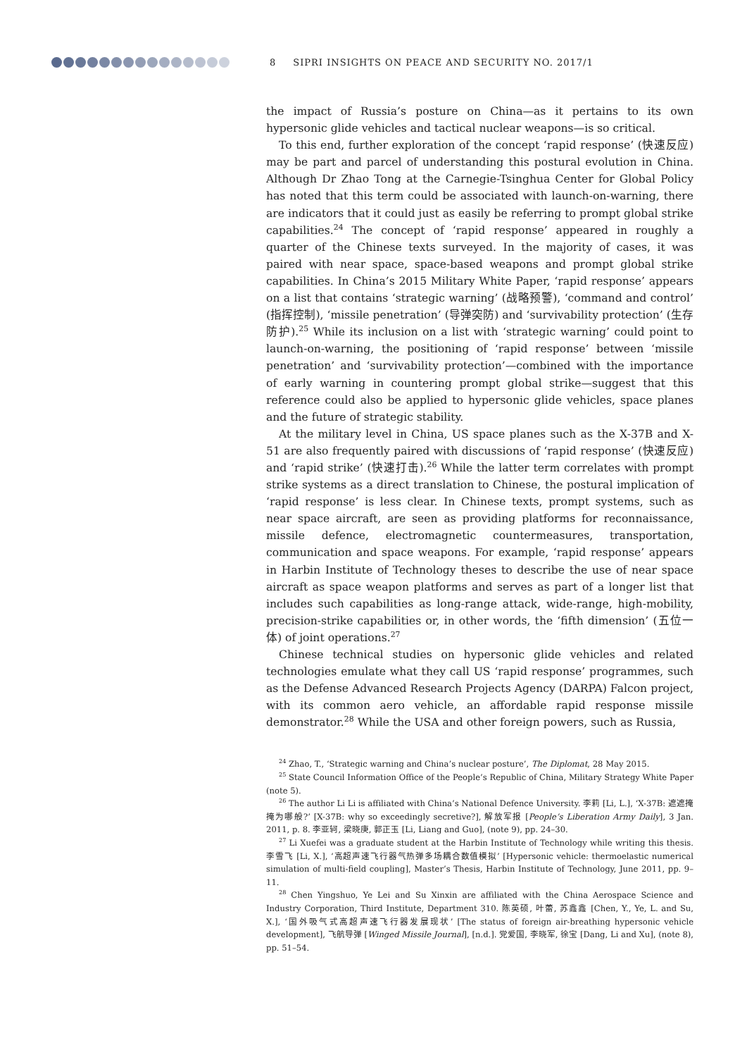8 SIPRI INSIGHTS ON PEACE AND SECURITY NO. 2017/1
the impact of Russia’s posture on China—as it pertains to its own hypersonic glide vehicles and tactical nuclear weapons—is so critical.
To this end, further exploration of the concept ‘rapid response’ (快速反应) may be part and parcel of understanding this postural evolution in China. Although Dr Zhao Tong at the Carnegie-Tsinghua Center for Global Policy has noted that this term could be associated with launch-on-warning, there are indicators that it could just as easily be referring to prompt global strike capabilities.<sup>24</sup> The concept of ‘rapid response’ appeared in roughly a quarter of the Chinese texts surveyed. In the majority of cases, it was paired with near space, space-based weapons and prompt global strike capabilities. In China’s 2015 Military White Paper, ‘rapid response’ appears on a list that contains ‘strategic warning’ (战略预警), ‘command and control’ (指挥控制), ‘missile penetration’ (导弹突防) and ‘survivability protection’ (生存防护).<sup>25</sup> While its inclusion on a list with ‘strategic warning’ could point to launch-on-warning, the positioning of ‘rapid response’ between ‘missile penetration’ and ‘survivability protection’—combined with the importance of early warning in countering prompt global strike—suggest that this reference could also be applied to hypersonic glide vehicles, space planes and the future of strategic stability.
At the military level in China, US space planes such as the X-37B and X-51 are also frequently paired with discussions of ‘rapid response’ (快速反应) and ‘rapid strike’ (快速打击).<sup>26</sup> While the latter term correlates with prompt strike systems as a direct translation to Chinese, the postural implication of ‘rapid response’ is less clear. In Chinese texts, prompt systems, such as near space aircraft, are seen as providing platforms for reconnaissance, missile defence, electromagnetic countermeasures, transportation, communication and space weapons. For example, ‘rapid response’ appears in Harbin Institute of Technology theses to describe the use of near space aircraft as space weapon platforms and serves as part of a longer list that includes such capabilities as long-range attack, wide-range, high-mobility, precision-strike capabilities or, in other words, the ‘fifth dimension’ (五位一体) of joint operations.<sup>27</sup>
Chinese technical studies on hypersonic glide vehicles and related technologies emulate what they call US ‘rapid response’ programmes, such as the Defense Advanced Research Projects Agency (DARPA) Falcon project, with its common aero vehicle, an affordable rapid response missile demonstrator.<sup>28</sup> While the USA and other foreign powers, such as Russia,
<sup>24</sup> Zhao, T., ‘Strategic warning and China’s nuclear posture’, The Diplomat, 28 May 2015.
<sup>25</sup> State Council Information Office of the People’s Republic of China, Military Strategy White Paper (note 5).
<sup>26</sup> The author Li Li is affiliated with China’s National Defence University. 李莉 [Li, L.], ‘X-37B: 遮遮掩掩为哪般?’ [X-37B: why so exceedingly secretive?], 解放军报 [People’s Liberation Army Daily], 3 Jan. 2011, p. 8. 李亚轲, 梁晓庚, 郭正玉 [Li, Liang and Guo], (note 9), pp. 24–30.
<sup>27</sup> Li Xuefei was a graduate student at the Harbin Institute of Technology while writing this thesis. 李雪飞 [Li, X.], ‘高超声速飞行器气热弹多场耦合数值模拟’ [Hypersonic vehicle: thermoelastic numerical simulation of multi-field coupling], Master’s Thesis, Harbin Institute of Technology, June 2011, pp. 9–11.
<sup>28</sup> Chen Yingshuo, Ye Lei and Su Xinxin are affiliated with the China Aerospace Science and Industry Corporation, Third Institute, Department 310. 陈英硕, 叶蕾, 苏鑫鑫 [Chen, Y., Ye, L. and Su, X.], ‘国外吸气式高超声速飞行器发展现状’ [The status of foreign air-breathing hypersonic vehicle development], 飞航导弹 [Winged Missile Journal], [n.d.]. 党爱国, 李晓军, 徐宝 [Dang, Li and Xu], (note 8), pp. 51–54.